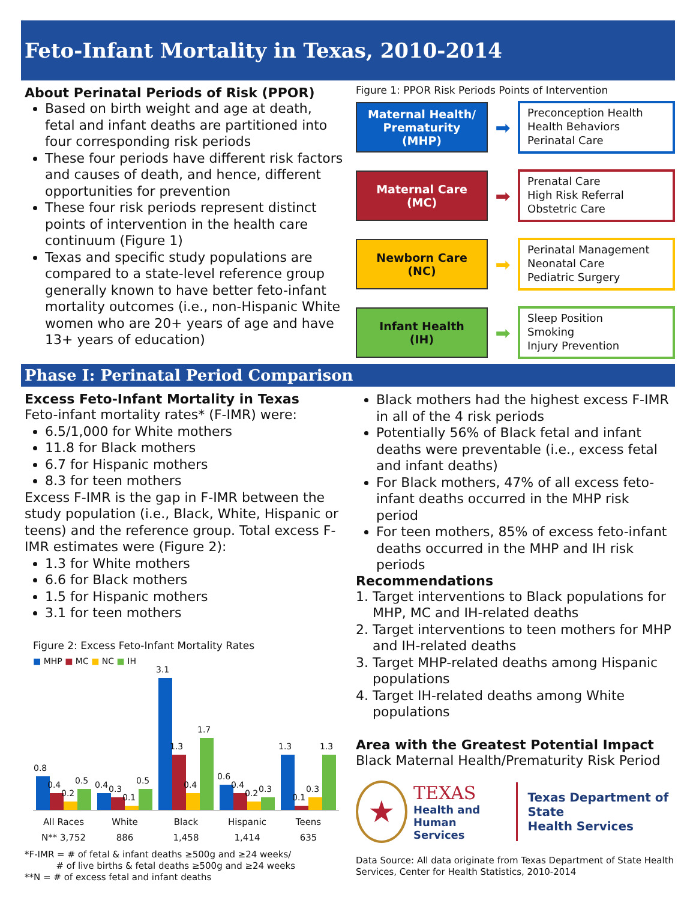Feto-Infant Mortality in Texas, 2010-2014
About Perinatal Periods of Risk (PPOR)
Based on birth weight and age at death, fetal and infant deaths are partitioned into four corresponding risk periods
These four periods have different risk factors and causes of death, and hence, different opportunities for prevention
These four risk periods represent distinct points of intervention in the health care continuum (Figure 1)
Texas and specific study populations are compared to a state-level reference group generally known to have better feto-infant mortality outcomes (i.e., non-Hispanic White women who are 20+ years of age and have 13+ years of education)
Figure 1: PPOR Risk Periods Points of Intervention
Maternal Health/
Prematurity
(MHP)
➡
Preconception Health
Health Behaviors
Perinatal Care
Maternal Care
(MC)
➡
Prenatal Care
High Risk Referral
Obstetric Care
Newborn Care
(NC)
➡
Perinatal Management
Neonatal Care
Pediatric Surgery
Infant Health
(IH)
➡
Sleep Position
Smoking
Injury Prevention
Phase I: Perinatal Period Comparison
Excess Feto-Infant Mortality in Texas
Feto-infant mortality rates* (F-IMR) were:
6.5/1,000 for White mothers
11.8 for Black mothers
6.7 for Hispanic mothers
8.3 for teen mothers
Excess F-IMR is the gap in F-IMR between the study population (i.e., Black, White, Hispanic or teens) and the reference group. Total excess F-IMR estimates were (Figure 2):
1.3 for White mothers
6.6 for Black mothers
1.5 for Hispanic mothers
3.1 for teen mothers
Figure 2: Excess Feto-Infant Mortality Rates
■ MHP ■ MC ■ NC ■ IH
0.8
0.4
0.2
0.5
0.4
0.3
0.1
0.5
3.1
1.3
0.4
1.7
0.6
0.4
0.2
0.3
1.3
0.1
0.3
1.3
All Races White Black Hispanic Teens
N** 3,752 886 1,458 1,414 635
*F-IMR = # of fetal & infant deaths ≥500g and ≥24 weeks/
# of live births & fetal deaths ≥500g and ≥24 weeks
**N = # of excess fetal and infant deaths
Black mothers had the highest excess F-IMR in all of the 4 risk periods
Potentially 56% of Black fetal and infant deaths were preventable (i.e., excess fetal and infant deaths)
For Black mothers, 47% of all excess feto-infant deaths occurred in the MHP risk period
For teen mothers, 85% of excess feto-infant deaths occurred in the MHP and IH risk periods
Recommendations
1. Target interventions to Black populations for MHP, MC and IH-related deaths
2. Target interventions to teen mothers for MHP and IH-related deaths
3. Target MHP-related deaths among Hispanic populations
4. Target IH-related deaths among White populations
Area with the Greatest Potential Impact
Black Maternal Health/Prematurity Risk Period
★
TEXAS
Health and Human
Services
Texas Department of State
Health Services
Data Source: All data originate from Texas Department of State Health Services, Center for Health Statistics, 2010-2014